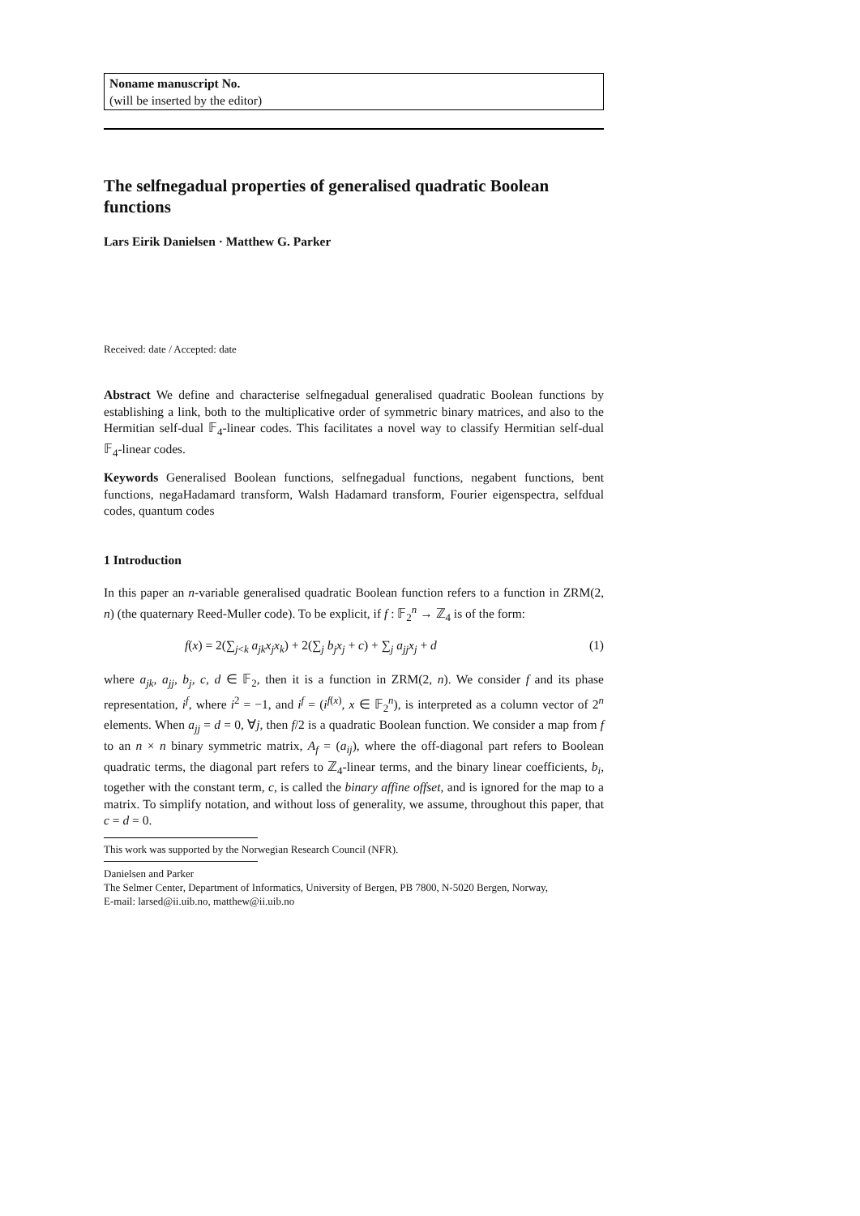Noname manuscript No.
(will be inserted by the editor)
The selfnegadual properties of generalised quadratic Boolean functions
Lars Eirik Danielsen · Matthew G. Parker
Received: date / Accepted: date
Abstract We define and characterise selfnegadual generalised quadratic Boolean functions by establishing a link, both to the multiplicative order of symmetric binary matrices, and also to the Hermitian self-dual 𝔽<sub>4</sub>-linear codes. This facilitates a novel way to classify Hermitian self-dual 𝔽<sub>4</sub>-linear codes.
Keywords Generalised Boolean functions, selfnegadual functions, negabent functions, bent functions, negaHadamard transform, Walsh Hadamard transform, Fourier eigenspectra, selfdual codes, quantum codes
1 Introduction
In this paper an n-variable generalised quadratic Boolean function refers to a function in ZRM(2, n) (the quaternary Reed-Muller code). To be explicit, if f : 𝔽<sub>2</sub><sup>n</sup> → ℤ<sub>4</sub> is of the form:
f(x) = 2(∑<sub>j<k</sub> a<sub>jk</sub>x<sub>j</sub>x<sub>k</sub>) + 2(∑<sub>j</sub> b<sub>j</sub>x<sub>j</sub> + c) + ∑<sub>j</sub> a<sub>jj</sub>x<sub>j</sub> + d (1)
where a<sub>jk</sub>, a<sub>jj</sub>, b<sub>j</sub>, c, d ∈ 𝔽<sub>2</sub>, then it is a function in ZRM(2, n). We consider f and its phase representation, i<sup>f</sup>, where i<sup>2</sup> = −1, and i<sup>f</sup> = (i<sup>f(x)</sup>, x ∈ 𝔽<sub>2</sub><sup>n</sup>), is interpreted as a column vector of 2<sup>n</sup> elements. When a<sub>jj</sub> = d = 0, ∀j, then f/2 is a quadratic Boolean function. We consider a map from f to an n × n binary symmetric matrix, A<sub>f</sub> = (a<sub>ij</sub>), where the off-diagonal part refers to Boolean quadratic terms, the diagonal part refers to ℤ<sub>4</sub>-linear terms, and the binary linear coefficients, b<sub>i</sub>, together with the constant term, c, is called the binary affine offset, and is ignored for the map to a matrix. To simplify notation, and without loss of generality, we assume, throughout this paper, that c = d = 0.
This work was supported by the Norwegian Research Council (NFR).
Danielsen and Parker
The Selmer Center, Department of Informatics, University of Bergen, PB 7800, N-5020 Bergen, Norway,
E-mail: larsed@ii.uib.no, matthew@ii.uib.no